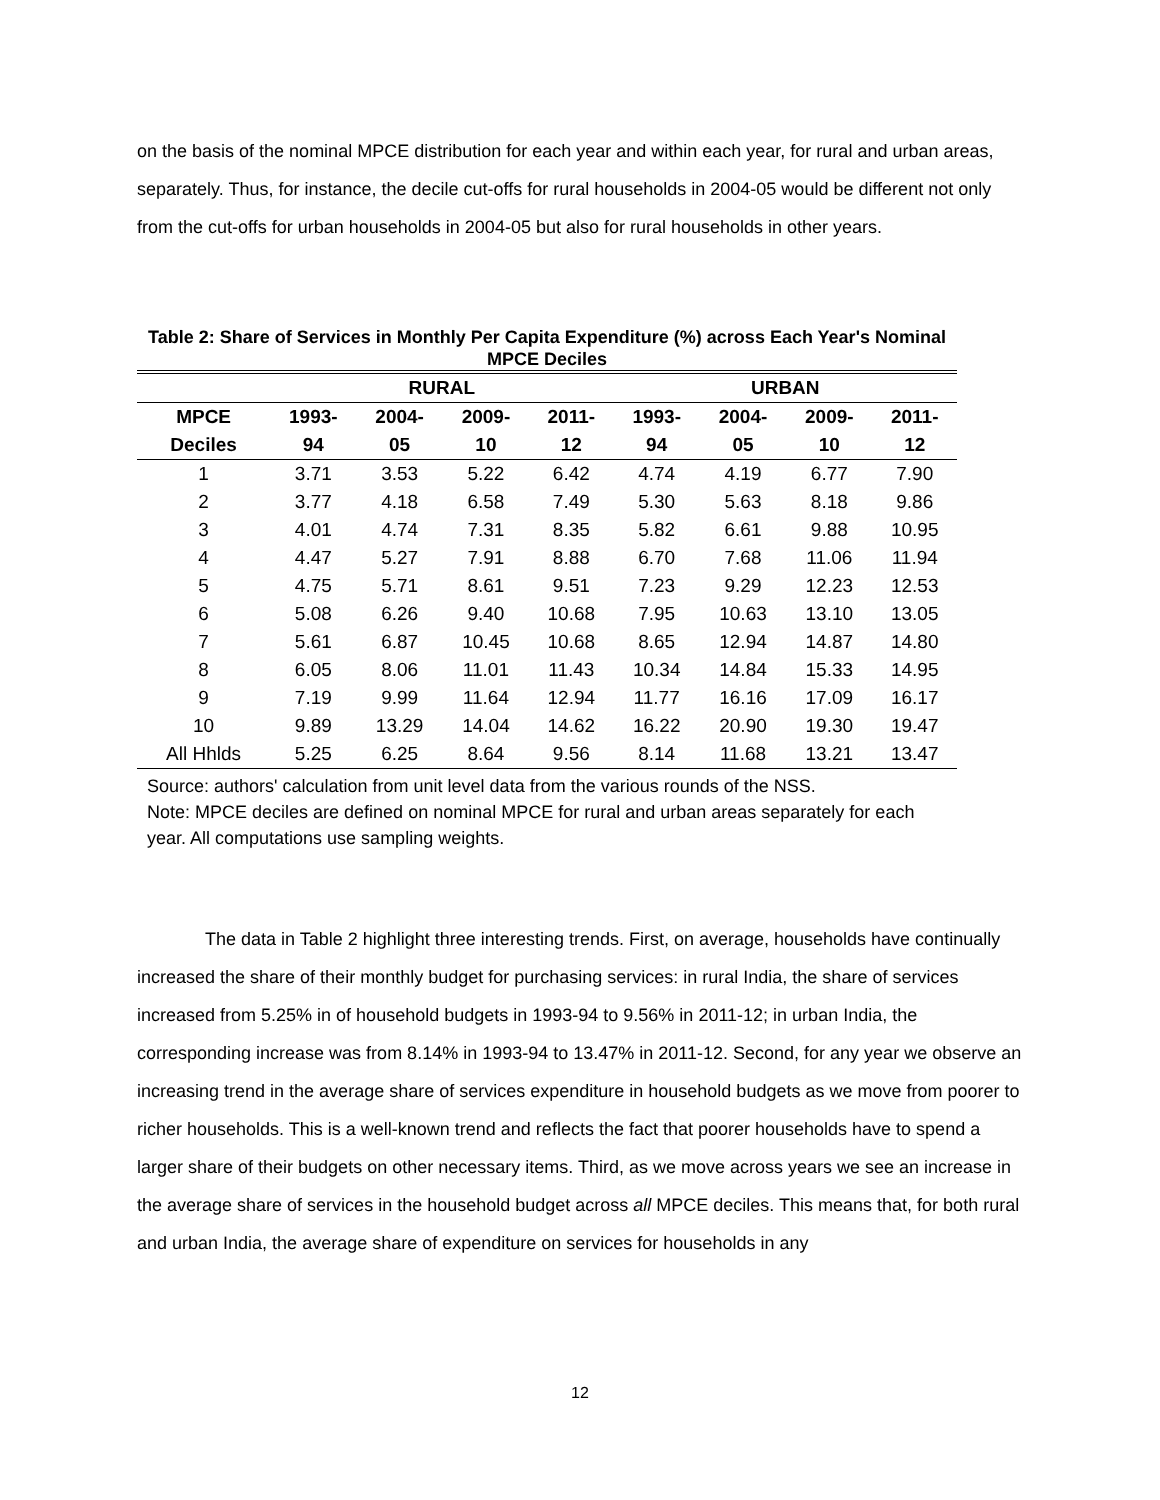on the basis of the nominal MPCE distribution for each year and within each year, for rural and urban areas, separately. Thus, for instance, the decile cut-offs for rural households in 2004-05 would be different not only from the cut-offs for urban households in 2004-05 but also for rural households in other years.
Table 2: Share of Services in Monthly Per Capita Expenditure (%) across Each Year's Nominal MPCE Deciles
| | RURAL | | | | URBAN | | | |
| --- | --- | --- | --- | --- | --- | --- | --- | --- |
| MPCE | 1993- | 2004- | 2009- | 2011- | 1993- | 2004- | 2009- | 2011- |
| Deciles | 94 | 05 | 10 | 12 | 94 | 05 | 10 | 12 |
| 1 | 3.71 | 3.53 | 5.22 | 6.42 | 4.74 | 4.19 | 6.77 | 7.90 |
| 2 | 3.77 | 4.18 | 6.58 | 7.49 | 5.30 | 5.63 | 8.18 | 9.86 |
| 3 | 4.01 | 4.74 | 7.31 | 8.35 | 5.82 | 6.61 | 9.88 | 10.95 |
| 4 | 4.47 | 5.27 | 7.91 | 8.88 | 6.70 | 7.68 | 11.06 | 11.94 |
| 5 | 4.75 | 5.71 | 8.61 | 9.51 | 7.23 | 9.29 | 12.23 | 12.53 |
| 6 | 5.08 | 6.26 | 9.40 | 10.68 | 7.95 | 10.63 | 13.10 | 13.05 |
| 7 | 5.61 | 6.87 | 10.45 | 10.68 | 8.65 | 12.94 | 14.87 | 14.80 |
| 8 | 6.05 | 8.06 | 11.01 | 11.43 | 10.34 | 14.84 | 15.33 | 14.95 |
| 9 | 7.19 | 9.99 | 11.64 | 12.94 | 11.77 | 16.16 | 17.09 | 16.17 |
| 10 | 9.89 | 13.29 | 14.04 | 14.62 | 16.22 | 20.90 | 19.30 | 19.47 |
| All Hhlds | 5.25 | 6.25 | 8.64 | 9.56 | 8.14 | 11.68 | 13.21 | 13.47 |
Source: authors' calculation from unit level data from the various rounds of the NSS.
Note: MPCE deciles are defined on nominal MPCE for rural and urban areas separately for each year. All computations use sampling weights.
The data in Table 2 highlight three interesting trends. First, on average, households have continually increased the share of their monthly budget for purchasing services: in rural India, the share of services increased from 5.25% in of household budgets in 1993-94 to 9.56% in 2011-12; in urban India, the corresponding increase was from 8.14% in 1993-94 to 13.47% in 2011-12. Second, for any year we observe an increasing trend in the average share of services expenditure in household budgets as we move from poorer to richer households. This is a well-known trend and reflects the fact that poorer households have to spend a larger share of their budgets on other necessary items. Third, as we move across years we see an increase in the average share of services in the household budget across all MPCE deciles. This means that, for both rural and urban India, the average share of expenditure on services for households in any
12